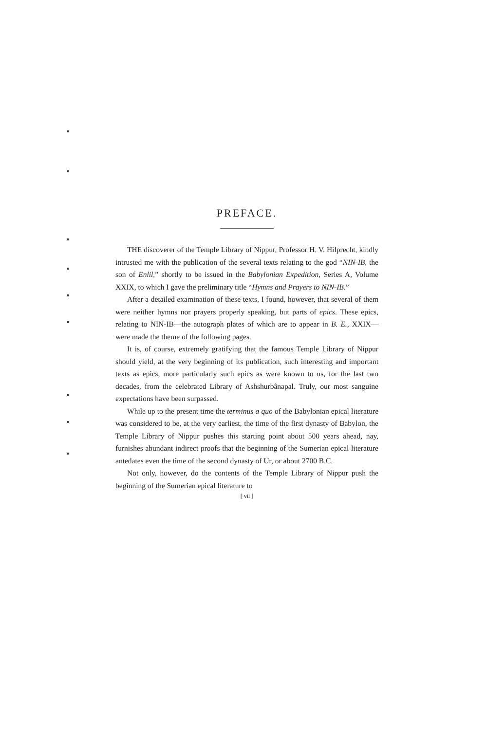PREFACE.
THE discoverer of the Temple Library of Nippur, Professor H. V. Hilprecht, kindly intrusted me with the publication of the several texts relating to the god “NIN-IB, the son of Enlil,” shortly to be issued in the Babylonian Expedition, Series A, Volume XXIX, to which I gave the preliminary title “Hymns and Prayers to NIN-IB.”
After a detailed examination of these texts, I found, however, that several of them were neither hymns nor prayers properly speaking, but parts of epics. These epics, relating to NIN-IB—the autograph plates of which are to appear in B. E., XXIX—were made the theme of the following pages.
It is, of course, extremely gratifying that the famous Temple Library of Nippur should yield, at the very beginning of its publication, such interesting and important texts as epics, more particularly such epics as were known to us, for the last two decades, from the celebrated Library of Ashshurbânapal. Truly, our most sanguine expectations have been surpassed.
While up to the present time the terminus a quo of the Babylonian epical literature was considered to be, at the very earliest, the time of the first dynasty of Babylon, the Temple Library of Nippur pushes this starting point about 500 years ahead, nay, furnishes abundant indirect proofs that the beginning of the Sumerian epical literature antedates even the time of the second dynasty of Ur, or about 2700 B.C.
Not only, however, do the contents of the Temple Library of Nippur push the beginning of the Sumerian epical literature to
[ vii ]